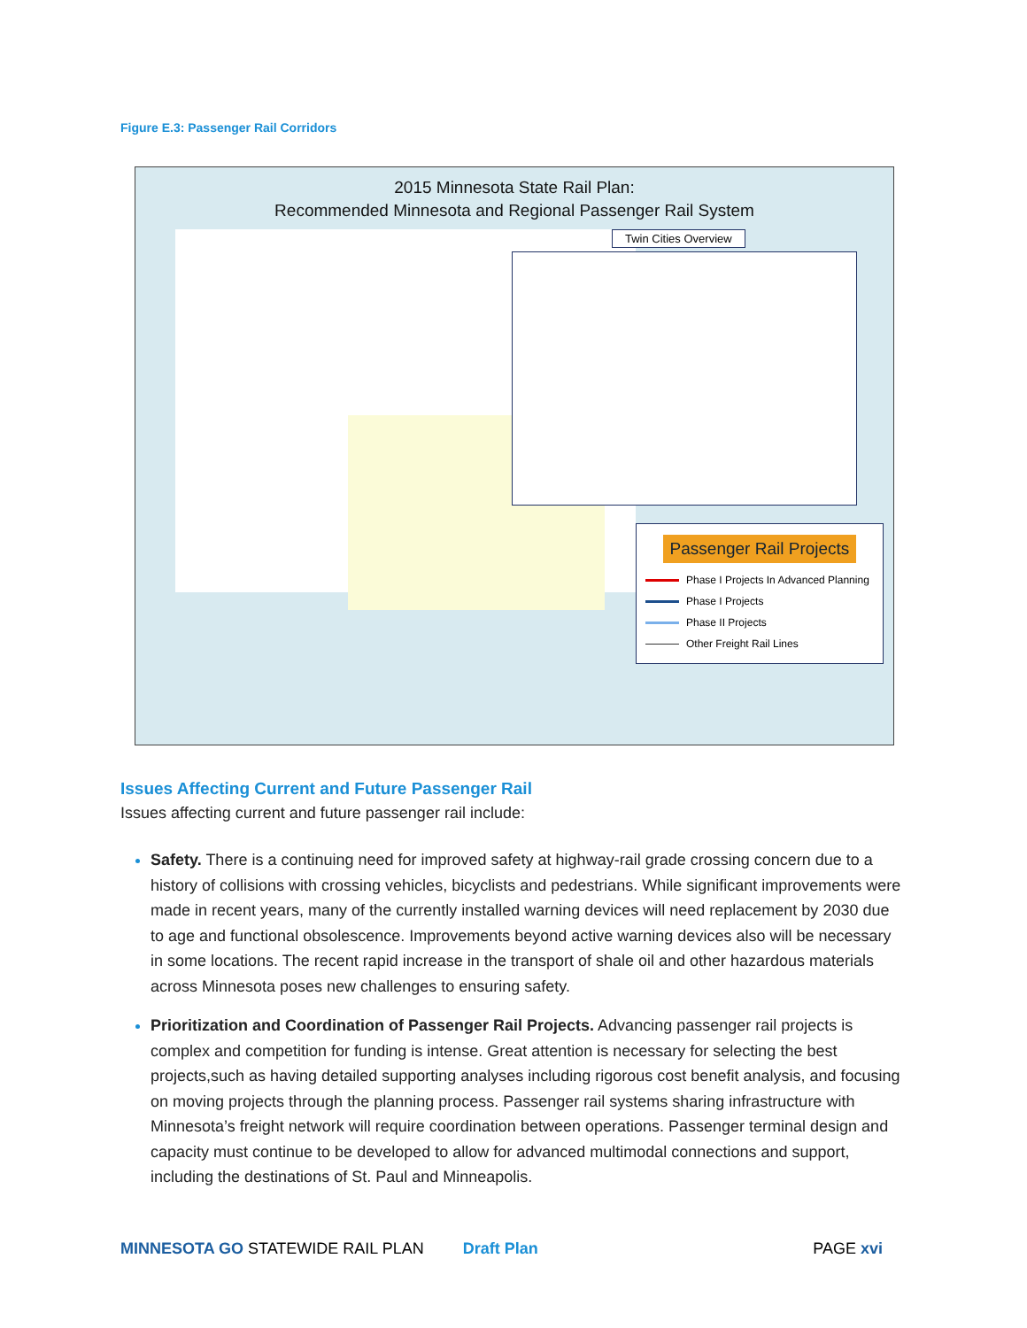Figure E.3: Passenger Rail Corridors
2015 Minnesota State Rail Plan:
Recommended Minnesota and Regional Passenger Rail System
Twin Cities Overview
Passenger Rail Projects
Phase I Projects In Advanced Planning
Phase I Projects
Phase II Projects
Other Freight Rail Lines
Issues Affecting Current and Future Passenger Rail
Issues affecting current and future passenger rail include:
Safety. There is a continuing need for improved safety at highway-rail grade crossing concern due to a history of collisions with crossing vehicles, bicyclists and pedestrians. While significant improvements were made in recent years, many of the currently installed warning devices will need replacement by 2030 due to age and functional obsolescence. Improvements beyond active warning devices also will be necessary in some locations. The recent rapid increase in the transport of shale oil and other hazardous materials across Minnesota poses new challenges to ensuring safety.
Prioritization and Coordination of Passenger Rail Projects. Advancing passenger rail projects is complex and competition for funding is intense. Great attention is necessary for selecting the best projects,such as having detailed supporting analyses including rigorous cost benefit analysis, and focusing on moving projects through the planning process. Passenger rail systems sharing infrastructure with Minnesota’s freight network will require coordination between operations. Passenger terminal design and capacity must continue to be developed to allow for advanced multimodal connections and support, including the destinations of St. Paul and Minneapolis.
MINNESOTA GO STATEWIDE RAIL PLAN Draft Plan PAGE xvi